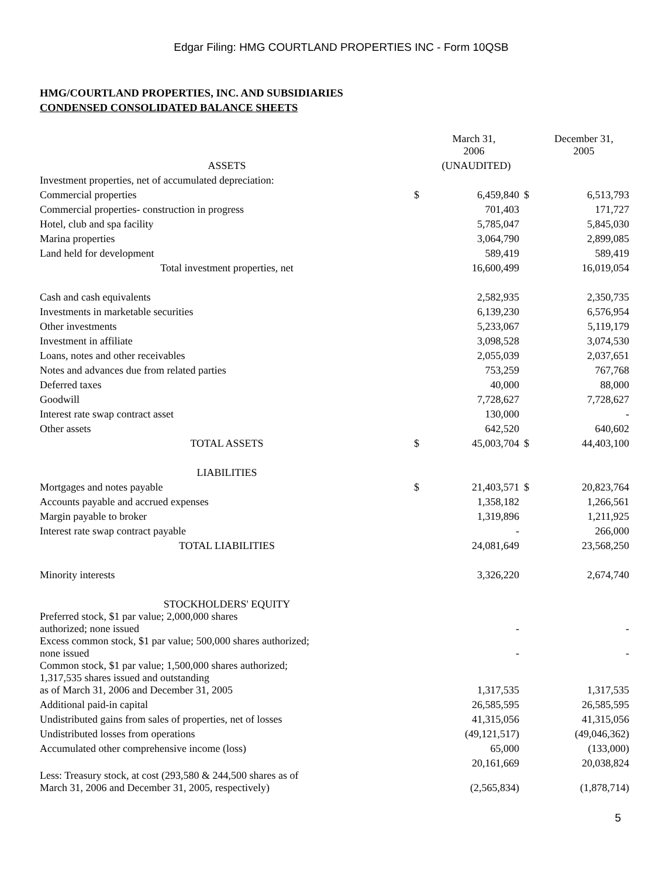Edgar Filing: HMG COURTLAND PROPERTIES INC - Form 10QSB
HMG/COURTLAND PROPERTIES, INC. AND SUBSIDIARIES
CONDENSED CONSOLIDATED BALANCE SHEETS
| | | March 31, 2006 | | December 31, 2005 |
| --- | --- | --- | --- | --- |
| ASSETS | | (UNAUDITED) | | |
| Investment properties, net of accumulated depreciation: | | | | |
| Commercial properties | $ | 6,459,840 | $ | 6,513,793 |
| Commercial properties- construction in progress | | 701,403 | | 171,727 |
| Hotel, club and spa facility | | 5,785,047 | | 5,845,030 |
| Marina properties | | 3,064,790 | | 2,899,085 |
| Land held for development | | 589,419 | | 589,419 |
| Total investment properties, net | | 16,600,499 | | 16,019,054 |
| Cash and cash equivalents | | 2,582,935 | | 2,350,735 |
| Investments in marketable securities | | 6,139,230 | | 6,576,954 |
| Other investments | | 5,233,067 | | 5,119,179 |
| Investment in affiliate | | 3,098,528 | | 3,074,530 |
| Loans, notes and other receivables | | 2,055,039 | | 2,037,651 |
| Notes and advances due from related parties | | 753,259 | | 767,768 |
| Deferred taxes | | 40,000 | | 88,000 |
| Goodwill | | 7,728,627 | | 7,728,627 |
| Interest rate swap contract asset | | 130,000 | | - |
| Other assets | | 642,520 | | 640,602 |
| TOTAL ASSETS | $ | 45,003,704 | $ | 44,403,100 |
| LIABILITIES | | | | |
| Mortgages and notes payable | $ | 21,403,571 | $ | 20,823,764 |
| Accounts payable and accrued expenses | | 1,358,182 | | 1,266,561 |
| Margin payable to broker | | 1,319,896 | | 1,211,925 |
| Interest rate swap contract payable | | - | | 266,000 |
| TOTAL LIABILITIES | | 24,081,649 | | 23,568,250 |
| Minority interests | | 3,326,220 | | 2,674,740 |
| STOCKHOLDERS' EQUITY | | | | |
| Preferred stock, $1 par value; 2,000,000 shares authorized; none issued | | - | | - |
| Excess common stock, $1 par value; 500,000 shares authorized; none issued | | - | | - |
| Common stock, $1 par value; 1,500,000 shares authorized; 1,317,535 shares issued and outstanding as of March 31, 2006 and December 31, 2005 | | 1,317,535 | | 1,317,535 |
| Additional paid-in capital | | 26,585,595 | | 26,585,595 |
| Undistributed gains from sales of properties, net of losses | | 41,315,056 | | 41,315,056 |
| Undistributed losses from operations | | (49,121,517) | | (49,046,362) |
| Accumulated other comprehensive income (loss) | | 65,000 | | (133,000) |
| | | 20,161,669 | | 20,038,824 |
| Less: Treasury stock, at cost (293,580 & 244,500 shares as of March 31, 2006 and December 31, 2005, respectively) | | (2,565,834) | | (1,878,714) |
5